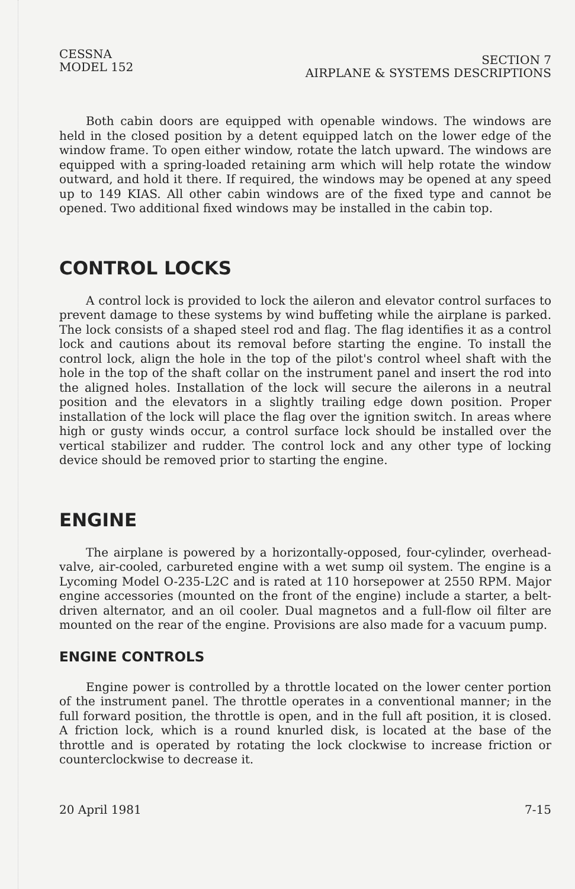CESSNA
MODEL 152
SECTION 7
AIRPLANE & SYSTEMS DESCRIPTIONS
Both cabin doors are equipped with openable windows. The windows are held in the closed position by a detent equipped latch on the lower edge of the window frame. To open either window, rotate the latch upward. The windows are equipped with a spring-loaded retaining arm which will help rotate the window outward, and hold it there. If required, the windows may be opened at any speed up to 149 KIAS. All other cabin windows are of the fixed type and cannot be opened. Two additional fixed windows may be installed in the cabin top.
CONTROL LOCKS
A control lock is provided to lock the aileron and elevator control surfaces to prevent damage to these systems by wind buffeting while the airplane is parked. The lock consists of a shaped steel rod and flag. The flag identifies it as a control lock and cautions about its removal before starting the engine. To install the control lock, align the hole in the top of the pilot's control wheel shaft with the hole in the top of the shaft collar on the instrument panel and insert the rod into the aligned holes. Installation of the lock will secure the ailerons in a neutral position and the elevators in a slightly trailing edge down position. Proper installation of the lock will place the flag over the ignition switch. In areas where high or gusty winds occur, a control surface lock should be installed over the vertical stabilizer and rudder. The control lock and any other type of locking device should be removed prior to starting the engine.
ENGINE
The airplane is powered by a horizontally-opposed, four-cylinder, overhead-valve, air-cooled, carbureted engine with a wet sump oil system. The engine is a Lycoming Model O-235-L2C and is rated at 110 horsepower at 2550 RPM. Major engine accessories (mounted on the front of the engine) include a starter, a belt-driven alternator, and an oil cooler. Dual magnetos and a full-flow oil filter are mounted on the rear of the engine. Provisions are also made for a vacuum pump.
ENGINE CONTROLS
Engine power is controlled by a throttle located on the lower center portion of the instrument panel. The throttle operates in a conventional manner; in the full forward position, the throttle is open, and in the full aft position, it is closed. A friction lock, which is a round knurled disk, is located at the base of the throttle and is operated by rotating the lock clockwise to increase friction or counterclockwise to decrease it.
20 April 1981 7-15